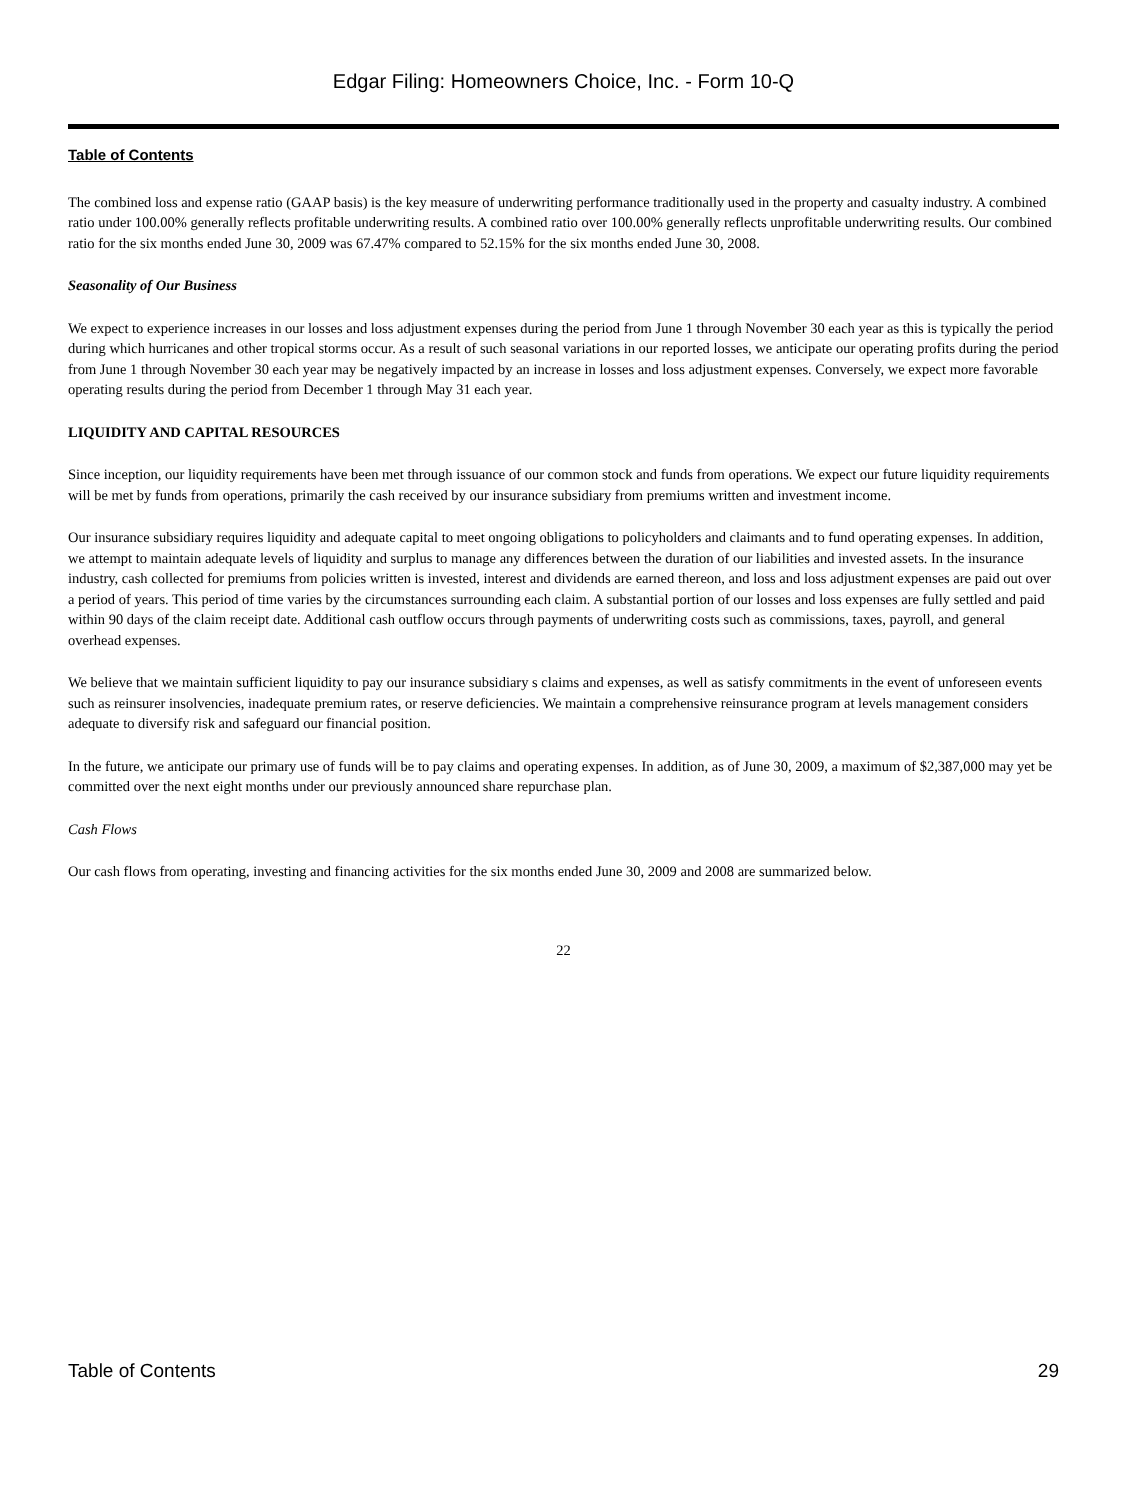Edgar Filing: Homeowners Choice, Inc. - Form 10-Q
Table of Contents
The combined loss and expense ratio (GAAP basis) is the key measure of underwriting performance traditionally used in the property and casualty industry. A combined ratio under 100.00% generally reflects profitable underwriting results. A combined ratio over 100.00% generally reflects unprofitable underwriting results. Our combined ratio for the six months ended June 30, 2009 was 67.47% compared to 52.15% for the six months ended June 30, 2008.
Seasonality of Our Business
We expect to experience increases in our losses and loss adjustment expenses during the period from June 1 through November 30 each year as this is typically the period during which hurricanes and other tropical storms occur. As a result of such seasonal variations in our reported losses, we anticipate our operating profits during the period from June 1 through November 30 each year may be negatively impacted by an increase in losses and loss adjustment expenses. Conversely, we expect more favorable operating results during the period from December 1 through May 31 each year.
LIQUIDITY AND CAPITAL RESOURCES
Since inception, our liquidity requirements have been met through issuance of our common stock and funds from operations. We expect our future liquidity requirements will be met by funds from operations, primarily the cash received by our insurance subsidiary from premiums written and investment income.
Our insurance subsidiary requires liquidity and adequate capital to meet ongoing obligations to policyholders and claimants and to fund operating expenses. In addition, we attempt to maintain adequate levels of liquidity and surplus to manage any differences between the duration of our liabilities and invested assets. In the insurance industry, cash collected for premiums from policies written is invested, interest and dividends are earned thereon, and loss and loss adjustment expenses are paid out over a period of years. This period of time varies by the circumstances surrounding each claim. A substantial portion of our losses and loss expenses are fully settled and paid within 90 days of the claim receipt date. Additional cash outflow occurs through payments of underwriting costs such as commissions, taxes, payroll, and general overhead expenses.
We believe that we maintain sufficient liquidity to pay our insurance subsidiary s claims and expenses, as well as satisfy commitments in the event of unforeseen events such as reinsurer insolvencies, inadequate premium rates, or reserve deficiencies. We maintain a comprehensive reinsurance program at levels management considers adequate to diversify risk and safeguard our financial position.
In the future, we anticipate our primary use of funds will be to pay claims and operating expenses. In addition, as of June 30, 2009, a maximum of $2,387,000 may yet be committed over the next eight months under our previously announced share repurchase plan.
Cash Flows
Our cash flows from operating, investing and financing activities for the six months ended June 30, 2009 and 2008 are summarized below.
22
Table of Contents 29